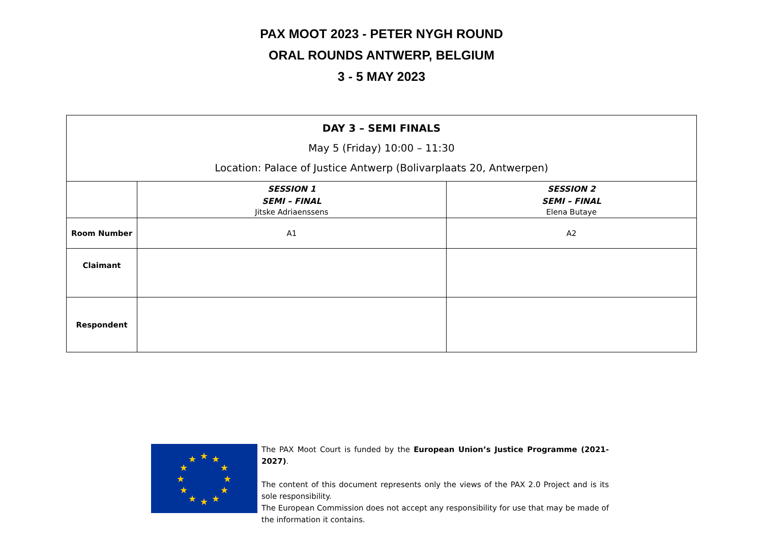PAX MOOT 2023 - PETER NYGH ROUND
ORAL ROUNDS ANTWERP, BELGIUM
3 - 5 MAY 2023
| DAY 3 – SEMI FINALS May 5 (Friday) 10:00 – 11:30 Location: Palace of Justice Antwerp (Bolivarplaats 20, Antwerpen) | | |
| | SESSION 1 SEMI – FINAL Jitske Adriaenssens | SESSION 2 SEMI – FINAL Elena Butaye |
| Room Number | A1 | A2 |
| Claimant | | |
| Respondent | | |
★
★
★
★
★
★
★
★
★
★
★
★
The PAX Moot Court is funded by the European Union’s Justice Programme (2021-2027).
The content of this document represents only the views of the PAX 2.0 Project and is its sole responsibility.
The European Commission does not accept any responsibility for use that may be made of the information it contains.